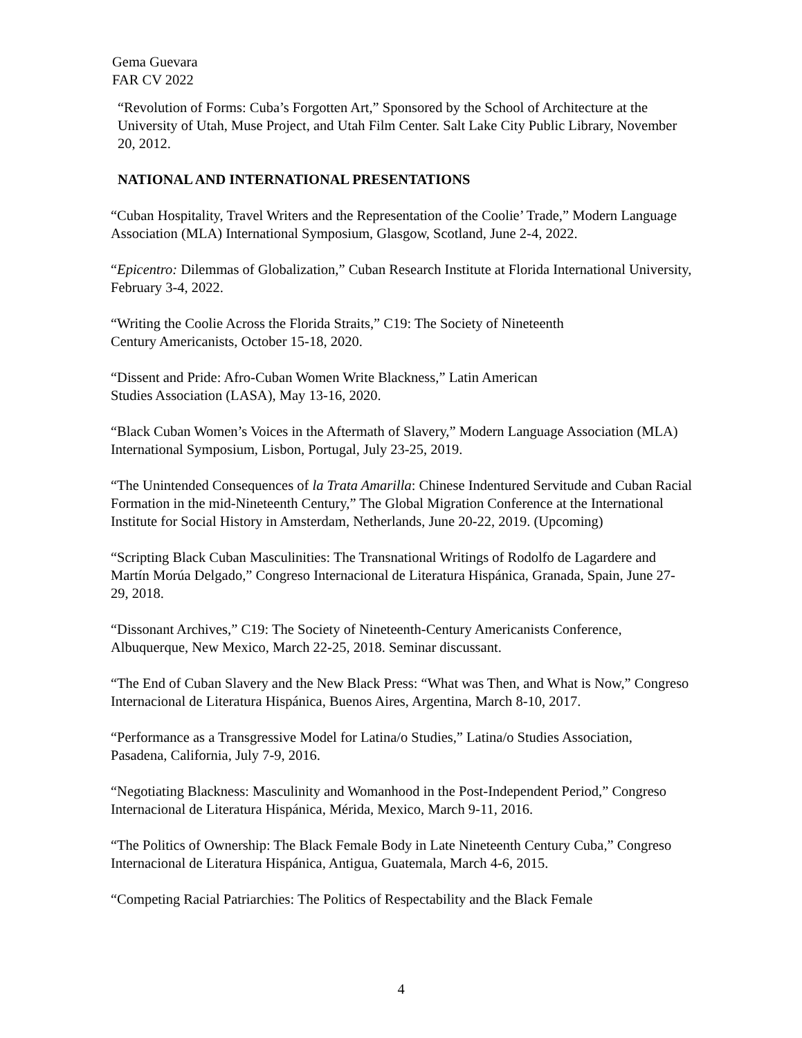Gema Guevara
FAR CV 2022
“Revolution of Forms: Cuba’s Forgotten Art,” Sponsored by the School of Architecture at the University of Utah, Muse Project, and Utah Film Center. Salt Lake City Public Library, November 20, 2012.
NATIONAL AND INTERNATIONAL PRESENTATIONS
“Cuban Hospitality, Travel Writers and the Representation of the Coolie’ Trade,” Modern Language Association (MLA) International Symposium, Glasgow, Scotland, June 2-4, 2022.
“Epicentro: Dilemmas of Globalization,” Cuban Research Institute at Florida International University, February 3-4, 2022.
“Writing the Coolie Across the Florida Straits,” C19: The Society of Nineteenth
Century Americanists, October 15-18, 2020.
“Dissent and Pride: Afro-Cuban Women Write Blackness,” Latin American
Studies Association (LASA), May 13-16, 2020.
“Black Cuban Women’s Voices in the Aftermath of Slavery,” Modern Language Association (MLA) International Symposium, Lisbon, Portugal, July 23-25, 2019.
“The Unintended Consequences of la Trata Amarilla: Chinese Indentured Servitude and Cuban Racial Formation in the mid-Nineteenth Century,” The Global Migration Conference at the International Institute for Social History in Amsterdam, Netherlands, June 20-22, 2019. (Upcoming)
“Scripting Black Cuban Masculinities: The Transnational Writings of Rodolfo de Lagardere and Martín Morúa Delgado,” Congreso Internacional de Literatura Hispánica, Granada, Spain, June 27-29, 2018.
“Dissonant Archives,” C19: The Society of Nineteenth-Century Americanists Conference, Albuquerque, New Mexico, March 22-25, 2018. Seminar discussant.
“The End of Cuban Slavery and the New Black Press: “What was Then, and What is Now,” Congreso Internacional de Literatura Hispánica, Buenos Aires, Argentina, March 8-10, 2017.
“Performance as a Transgressive Model for Latina/o Studies,” Latina/o Studies Association, Pasadena, California, July 7-9, 2016.
“Negotiating Blackness: Masculinity and Womanhood in the Post-Independent Period,” Congreso Internacional de Literatura Hispánica, Mérida, Mexico, March 9-11, 2016.
“The Politics of Ownership: The Black Female Body in Late Nineteenth Century Cuba,” Congreso Internacional de Literatura Hispánica, Antigua, Guatemala, March 4-6, 2015.
“Competing Racial Patriarchies: The Politics of Respectability and the Black Female
4